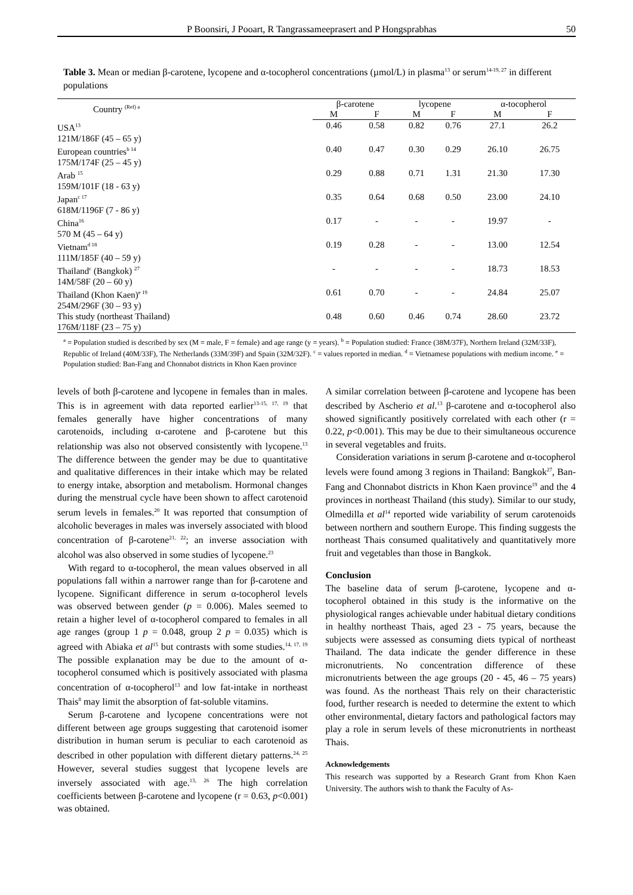P Boonsiri, J Pooart, R Tangrassameeprasert and P Hongsprabhas 50
Table 3. Mean or median β-carotene, lycopene and α-tocopherol concentrations (µmol/L) in plasma<sup>13</sup> or serum<sup>14-19, 27</sup> in different populations
| Country <sup>(Ref) a</sup> | β-carotene | | lycopene | | α-tocopherol | |
| --- | --- | --- | --- | --- | --- | --- |
| | M | F | M | F | M | F |
| USA<sup>13</sup> 121M/186F (45 – 65 y) | 0.46 | 0.58 | 0.82 | 0.76 | 27.1 | 26.2 |
| European countries<sup>b 14</sup> 175M/174F (25 – 45 y) | 0.40 | 0.47 | 0.30 | 0.29 | 26.10 | 26.75 |
| Arab <sup>15</sup> 159M/101F (18 - 63 y) | 0.29 | 0.88 | 0.71 | 1.31 | 21.30 | 17.30 |
| Japan<sup>c 17</sup> 618M/1196F (7 - 86 y) | 0.35 | 0.64 | 0.68 | 0.50 | 23.00 | 24.10 |
| China<sup>16</sup> 570 M (45 – 64 y) | 0.17 | - | - | - | 19.97 | - |
| Vietnam<sup>d 18</sup> 111M/185F (40 – 59 y) | 0.19 | 0.28 | - | - | 13.00 | 12.54 |
| Thailand<sup>c</sup> (Bangkok) <sup>27</sup> 14M/58F (20 – 60 y) | - | - | - | - | 18.73 | 18.53 |
| Thailand (Khon Kaen)<sup>e 19</sup> 254M/296F (30 – 93 y) | 0.61 | 0.70 | - | - | 24.84 | 25.07 |
| This study (northeast Thailand) 176M/118F (23 – 75 y) | 0.48 | 0.60 | 0.46 | 0.74 | 28.60 | 23.72 |
<sup>a</sup> = Population studied is described by sex (M = male, F = female) and age range (y = years). <sup>b</sup> = Population studied: France (38M/37F), Northern Ireland (32M/33F), Republic of Ireland (40M/33F), The Netherlands (33M/39F) and Spain (32M/32F). <sup>c</sup> = values reported in median. <sup>d</sup> = Vietnamese populations with medium income. <sup>e</sup> = Population studied: Ban-Fang and Chonnabot districts in Khon Kaen province
levels of both β-carotene and lycopene in females than in males. This is in agreement with data reported earlier<sup>13-15, 17, 19</sup> that females generally have higher concentrations of many carotenoids, including α-carotene and β-carotene but this relationship was also not observed consistently with lycopene.<sup>13</sup> The difference between the gender may be due to quantitative and qualitative differences in their intake which may be related to energy intake, absorption and metabolism. Hormonal changes during the menstrual cycle have been shown to affect carotenoid serum levels in females.<sup>20</sup> It was reported that consumption of alcoholic beverages in males was inversely associated with blood concentration of β-carotene<sup>21, 22</sup>; an inverse association with alcohol was also observed in some studies of lycopene.<sup>23</sup>
With regard to α-tocopherol, the mean values observed in all populations fall within a narrower range than for β-carotene and lycopene. Significant difference in serum α-tocopherol levels was observed between gender (p = 0.006). Males seemed to retain a higher level of α-tocopherol compared to females in all age ranges (group 1 p = 0.048, group 2 p = 0.035) which is agreed with Abiaka et al<sup>15</sup> but contrasts with some studies.<sup>14, 17, 19</sup> The possible explanation may be due to the amount of α-tocopherol consumed which is positively associated with plasma concentration of α-tocopherol<sup>13</sup> and low fat-intake in northeast Thais<sup>8</sup> may limit the absorption of fat-soluble vitamins.
Serum β-carotene and lycopene concentrations were not different between age groups suggesting that carotenoid isomer distribution in human serum is peculiar to each carotenoid as described in other population with different dietary patterns.<sup>24, 25</sup> However, several studies suggest that lycopene levels are inversely associated with age.<sup>13, 26</sup> The high correlation coefficients between β-carotene and lycopene (r = 0.63, p<0.001) was obtained.
A similar correlation between β-carotene and lycopene has been described by Ascherio et al.<sup>13</sup> β-carotene and α-tocopherol also showed significantly positively correlated with each other (r = 0.22, p<0.001). This may be due to their simultaneous occurence in several vegetables and fruits.
Consideration variations in serum β-carotene and α-tocopherol levels were found among 3 regions in Thailand: Bangkok<sup>27</sup>, Ban-Fang and Chonnabot districts in Khon Kaen province<sup>19</sup> and the 4 provinces in northeast Thailand (this study). Similar to our study, Olmedilla et al<sup>14</sup> reported wide variability of serum carotenoids between northern and southern Europe. This finding suggests the northeast Thais consumed qualitatively and quantitatively more fruit and vegetables than those in Bangkok.
Conclusion
The baseline data of serum β-carotene, lycopene and α-tocopherol obtained in this study is the informative on the physiological ranges achievable under habitual dietary conditions in healthy northeast Thais, aged 23 - 75 years, because the subjects were assessed as consuming diets typical of northeast Thailand. The data indicate the gender difference in these micronutrients. No concentration difference of these micronutrients between the age groups (20 - 45, 46 – 75 years) was found. As the northeast Thais rely on their characteristic food, further research is needed to determine the extent to which other environmental, dietary factors and pathological factors may play a role in serum levels of these micronutrients in northeast Thais.
Acknowledgements
This research was supported by a Research Grant from Khon Kaen University. The authors wish to thank the Faculty of As-